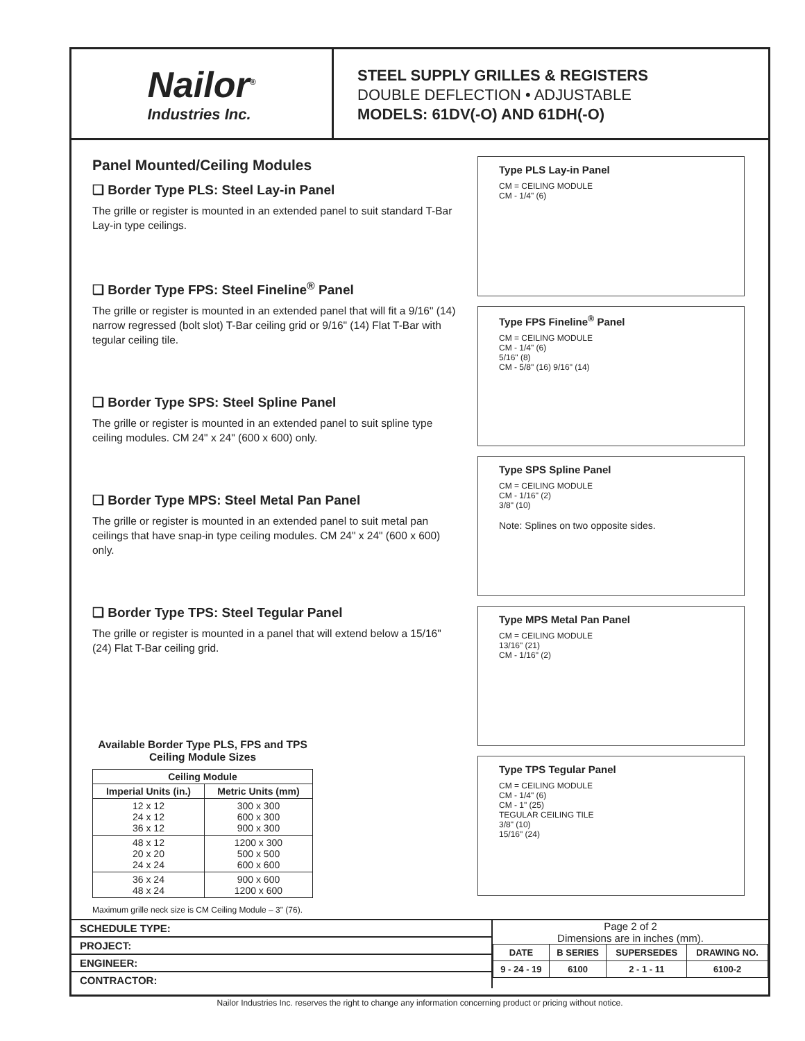Nailor<sup>®</sup>
Industries Inc.
STEEL SUPPLY GRILLES & REGISTERS
DOUBLE DEFLECTION • ADJUSTABLE
MODELS: 61DV(-O) AND 61DH(-O)
Panel Mounted/Ceiling Modules
❑ Border Type PLS: Steel Lay-in Panel
The grille or register is mounted in an extended panel to suit standard T-Bar Lay-in type ceilings.
❑ Border Type FPS: Steel Fineline<sup>®</sup> Panel
The grille or register is mounted in an extended panel that will fit a 9/16" (14) narrow regressed (bolt slot) T-Bar ceiling grid or 9/16" (14) Flat T-Bar with tegular ceiling tile.
❑ Border Type SPS: Steel Spline Panel
The grille or register is mounted in an extended panel to suit spline type ceiling modules. CM 24" x 24" (600 x 600) only.
❑ Border Type MPS: Steel Metal Pan Panel
The grille or register is mounted in an extended panel to suit metal pan ceilings that have snap-in type ceiling modules. CM 24" x 24" (600 x 600) only.
❑ Border Type TPS: Steel Tegular Panel
The grille or register is mounted in a panel that will extend below a 15/16" (24) Flat T-Bar ceiling grid.
Available Border Type PLS, FPS and TPS Ceiling Module Sizes
| Ceiling Module | |
| --- | --- |
| Imperial Units (in.) | Metric Units (mm) |
| 12 x 12 24 x 12 36 x 12 | 300 x 300 600 x 300 900 x 300 |
| 48 x 12 20 x 20 24 x 24 | 1200 x 300 500 x 500 600 x 600 |
| 36 x 24 48 x 24 | 900 x 600 1200 x 600 |
Maximum grille neck size is CM Ceiling Module – 3" (76).
Type PLS Lay-in Panel
CM = CEILING MODULE
CM - 1/4" (6)
Type FPS Fineline<sup>®</sup> Panel
CM = CEILING MODULE
CM - 1/4" (6)
5/16" (8)
CM - 5/8" (16) 9/16" (14)
Type SPS Spline Panel
CM = CEILING MODULE
CM - 1/16" (2)
3/8" (10)
Note: Splines on two opposite sides.
Type MPS Metal Pan Panel
CM = CEILING MODULE
13/16" (21)
CM - 1/16" (2)
Type TPS Tegular Panel
CM = CEILING MODULE
CM - 1/4" (6)
CM - 1" (25)
TEGULAR CEILING TILE
3/8" (10)
15/16" (24)
SCHEDULE TYPE:
PROJECT:
ENGINEER:
CONTRACTOR:
Page 2 of 2
Dimensions are in inches (mm).
| DATE | B SERIES | SUPERSEDES | DRAWING NO. |
| 9 - 24 - 19 | 6100 | 2 - 1 - 11 | 6100-2 |
Nailor Industries Inc. reserves the right to change any information concerning product or pricing without notice.